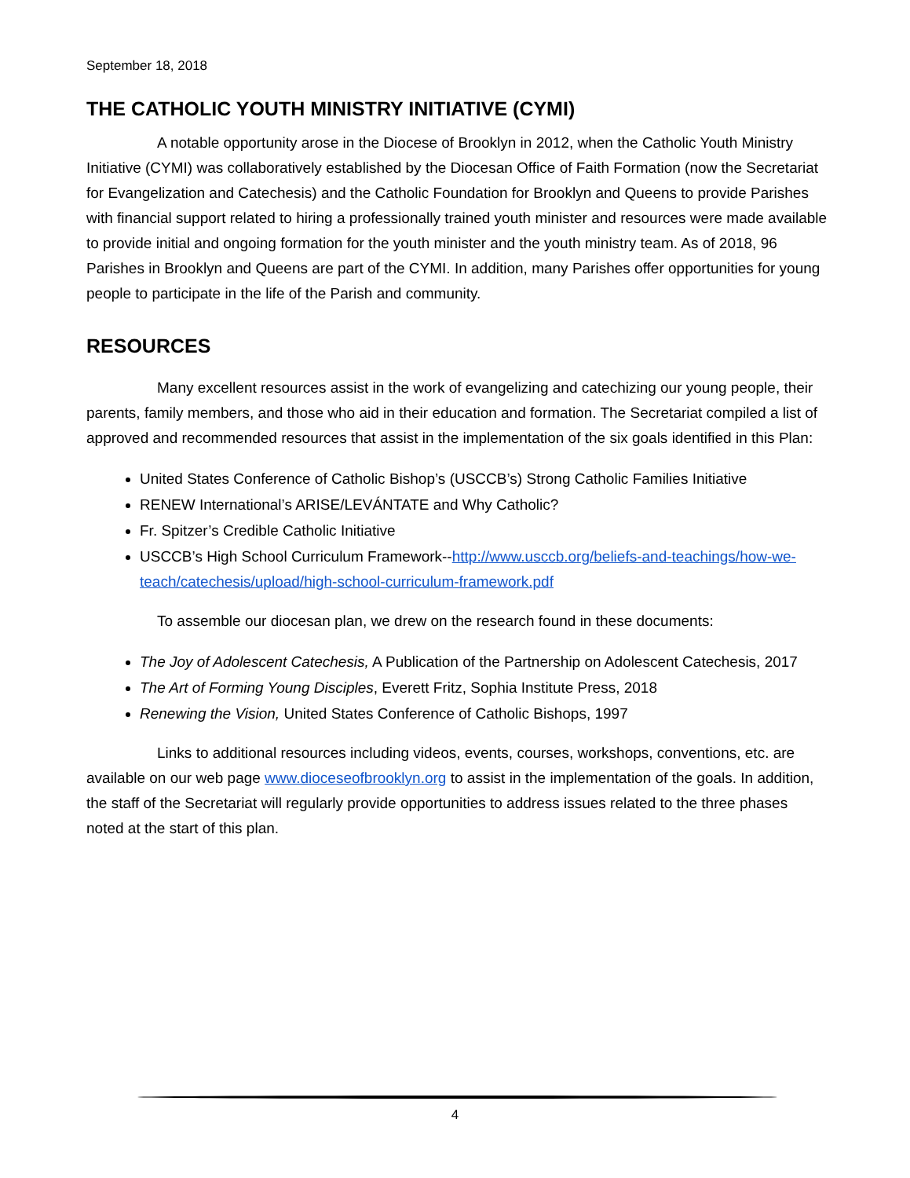September 18, 2018
THE CATHOLIC YOUTH MINISTRY INITIATIVE (CYMI)
A notable opportunity arose in the Diocese of Brooklyn in 2012, when the Catholic Youth Ministry Initiative (CYMI) was collaboratively established by the Diocesan Office of Faith Formation (now the Secretariat for Evangelization and Catechesis) and the Catholic Foundation for Brooklyn and Queens to provide Parishes with financial support related to hiring a professionally trained youth minister and resources were made available to provide initial and ongoing formation for the youth minister and the youth ministry team. As of 2018, 96 Parishes in Brooklyn and Queens are part of the CYMI. In addition, many Parishes offer opportunities for young people to participate in the life of the Parish and community.
RESOURCES
Many excellent resources assist in the work of evangelizing and catechizing our young people, their parents, family members, and those who aid in their education and formation. The Secretariat compiled a list of approved and recommended resources that assist in the implementation of the six goals identified in this Plan:
United States Conference of Catholic Bishop’s (USCCB’s) Strong Catholic Families Initiative
RENEW International’s ARISE/LEVÁNTATE and Why Catholic?
Fr. Spitzer’s Credible Catholic Initiative
USCCB’s High School Curriculum Framework--http://www.usccb.org/beliefs-and-teachings/how-we-teach/catechesis/upload/high-school-curriculum-framework.pdf
To assemble our diocesan plan, we drew on the research found in these documents:
The Joy of Adolescent Catechesis, A Publication of the Partnership on Adolescent Catechesis, 2017
The Art of Forming Young Disciples, Everett Fritz, Sophia Institute Press, 2018
Renewing the Vision, United States Conference of Catholic Bishops, 1997
Links to additional resources including videos, events, courses, workshops, conventions, etc. are available on our web page www.dioceseofbrooklyn.org to assist in the implementation of the goals. In addition, the staff of the Secretariat will regularly provide opportunities to address issues related to the three phases noted at the start of this plan.
4